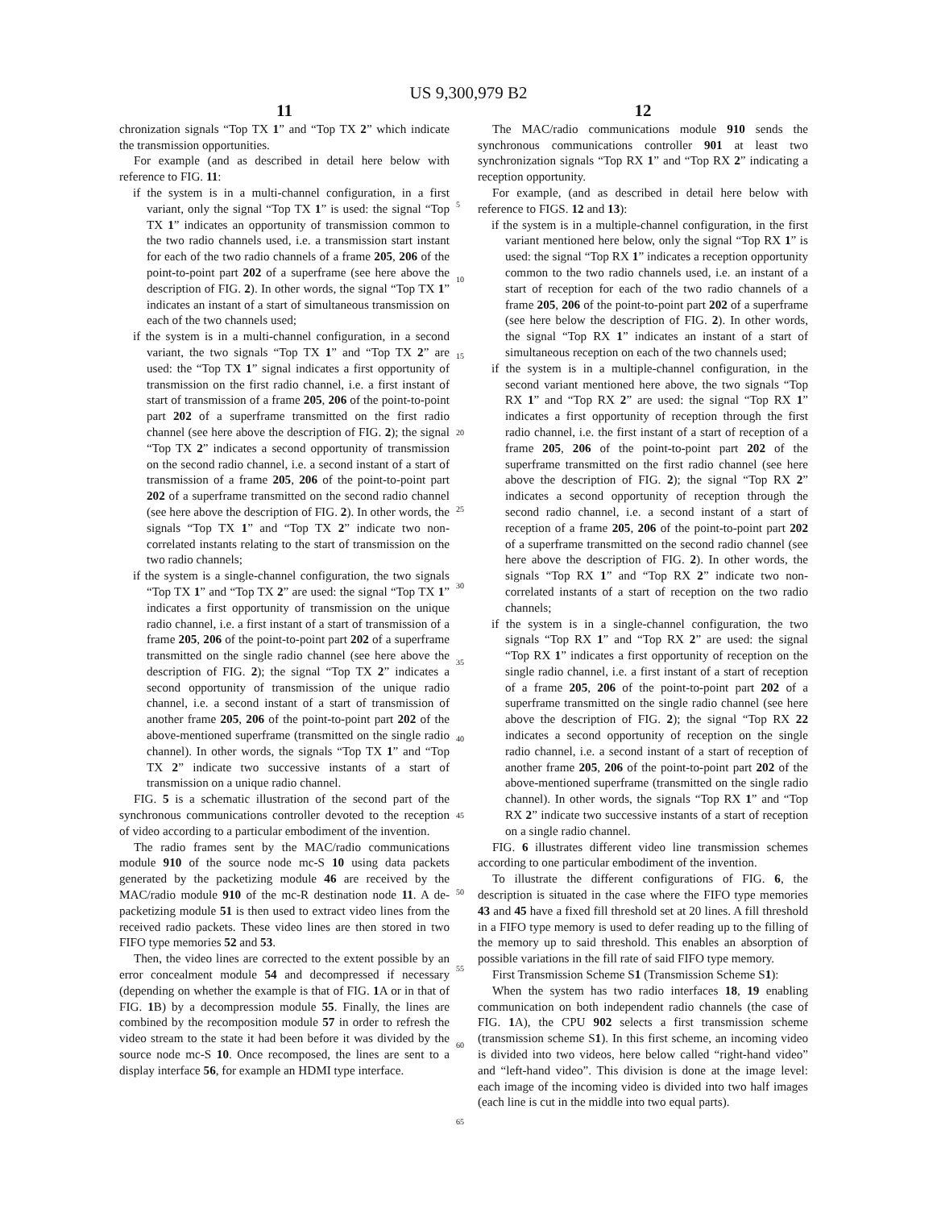US 9,300,979 B2
11
chronization signals “Top TX 1” and “Top TX 2” which indicate the transmission opportunities.
For example (and as described in detail here below with reference to FIG. 11:
if the system is in a multi-channel configuration, in a first variant, only the signal “Top TX 1” is used: the signal “Top TX 1” indicates an opportunity of transmission common to the two radio channels used, i.e. a transmission start instant for each of the two radio channels of a frame 205, 206 of the point-to-point part 202 of a superframe (see here above the description of FIG. 2). In other words, the signal “Top TX 1” indicates an instant of a start of simultaneous transmission on each of the two channels used;
if the system is in a multi-channel configuration, in a second variant, the two signals “Top TX 1” and “Top TX 2” are used: the “Top TX 1” signal indicates a first opportunity of transmission on the first radio channel, i.e. a first instant of start of transmission of a frame 205, 206 of the point-to-point part 202 of a superframe transmitted on the first radio channel (see here above the description of FIG. 2); the signal “Top TX 2” indicates a second opportunity of transmission on the second radio channel, i.e. a second instant of a start of transmission of a frame 205, 206 of the point-to-point part 202 of a superframe transmitted on the second radio channel (see here above the description of FIG. 2). In other words, the signals “Top TX 1” and “Top TX 2” indicate two non-correlated instants relating to the start of transmission on the two radio channels;
if the system is a single-channel configuration, the two signals “Top TX 1” and “Top TX 2” are used: the signal “Top TX 1” indicates a first opportunity of transmission on the unique radio channel, i.e. a first instant of a start of transmission of a frame 205, 206 of the point-to-point part 202 of a superframe transmitted on the single radio channel (see here above the description of FIG. 2); the signal “Top TX 2” indicates a second opportunity of transmission of the unique radio channel, i.e. a second instant of a start of transmission of another frame 205, 206 of the point-to-point part 202 of the above-mentioned superframe (transmitted on the single radio channel). In other words, the signals “Top TX 1” and “Top TX 2” indicate two successive instants of a start of transmission on a unique radio channel.
FIG. 5 is a schematic illustration of the second part of the synchronous communications controller devoted to the reception of video according to a particular embodiment of the invention.
The radio frames sent by the MAC/radio communications module 910 of the source node mc-S 10 using data packets generated by the packetizing module 46 are received by the MAC/radio module 910 of the mc-R destination node 11. A de-packetizing module 51 is then used to extract video lines from the received radio packets. These video lines are then stored in two FIFO type memories 52 and 53.
Then, the video lines are corrected to the extent possible by an error concealment module 54 and decompressed if necessary (depending on whether the example is that of FIG. 1 A or in that of FIG. 1 B) by a decompression module 55. Finally, the lines are combined by the recomposition module 57 in order to refresh the video stream to the state it had been before it was divided by the source node mc-S 10. Once recomposed, the lines are sent to a display interface 56, for example an HDMI type interface.
5
10
15
20
25
30
35
40
45
50
55
60
65
12
The MAC/radio communications module 910 sends the synchronous communications controller 901 at least two synchronization signals “Top RX 1” and “Top RX 2” indicating a reception opportunity.
For example, (and as described in detail here below with reference to FIGS. 12 and 13):
if the system is in a multiple-channel configuration, in the first variant mentioned here below, only the signal “Top RX 1” is used: the signal “Top RX 1” indicates a reception opportunity common to the two radio channels used, i.e. an instant of a start of reception for each of the two radio channels of a frame 205, 206 of the point-to-point part 202 of a superframe (see here below the description of FIG. 2). In other words, the signal “Top RX 1” indicates an instant of a start of simultaneous reception on each of the two channels used;
if the system is in a multiple-channel configuration, in the second variant mentioned here above, the two signals “Top RX 1” and “Top RX 2” are used: the signal “Top RX 1” indicates a first opportunity of reception through the first radio channel, i.e. the first instant of a start of reception of a frame 205, 206 of the point-to-point part 202 of the superframe transmitted on the first radio channel (see here above the description of FIG. 2); the signal “Top RX 2” indicates a second opportunity of reception through the second radio channel, i.e. a second instant of a start of reception of a frame 205, 206 of the point-to-point part 202 of a superframe transmitted on the second radio channel (see here above the description of FIG. 2). In other words, the signals “Top RX 1” and “Top RX 2” indicate two non-correlated instants of a start of reception on the two radio channels;
if the system is in a single-channel configuration, the two signals “Top RX 1” and “Top RX 2” are used: the signal “Top RX 1” indicates a first opportunity of reception on the single radio channel, i.e. a first instant of a start of reception of a frame 205, 206 of the point-to-point part 202 of a superframe transmitted on the single radio channel (see here above the description of FIG. 2); the signal “Top RX 22 indicates a second opportunity of reception on the single radio channel, i.e. a second instant of a start of reception of another frame 205, 206 of the point-to-point part 202 of the above-mentioned superframe (transmitted on the single radio channel). In other words, the signals “Top RX 1” and “Top RX 2” indicate two successive instants of a start of reception on a single radio channel.
FIG. 6 illustrates different video line transmission schemes according to one particular embodiment of the invention.
To illustrate the different configurations of FIG. 6, the description is situated in the case where the FIFO type memories 43 and 45 have a fixed fill threshold set at 20 lines. A fill threshold in a FIFO type memory is used to defer reading up to the filling of the memory up to said threshold. This enables an absorption of possible variations in the fill rate of said FIFO type memory.
First Transmission Scheme S1 (Transmission Scheme S1):
When the system has two radio interfaces 18, 19 enabling communication on both independent radio channels (the case of FIG. 1 A), the CPU 902 selects a first transmission scheme (transmission scheme S1). In this first scheme, an incoming video is divided into two videos, here below called “right-hand video” and “left-hand video”. This division is done at the image level: each image of the incoming video is divided into two half images (each line is cut in the middle into two equal parts).